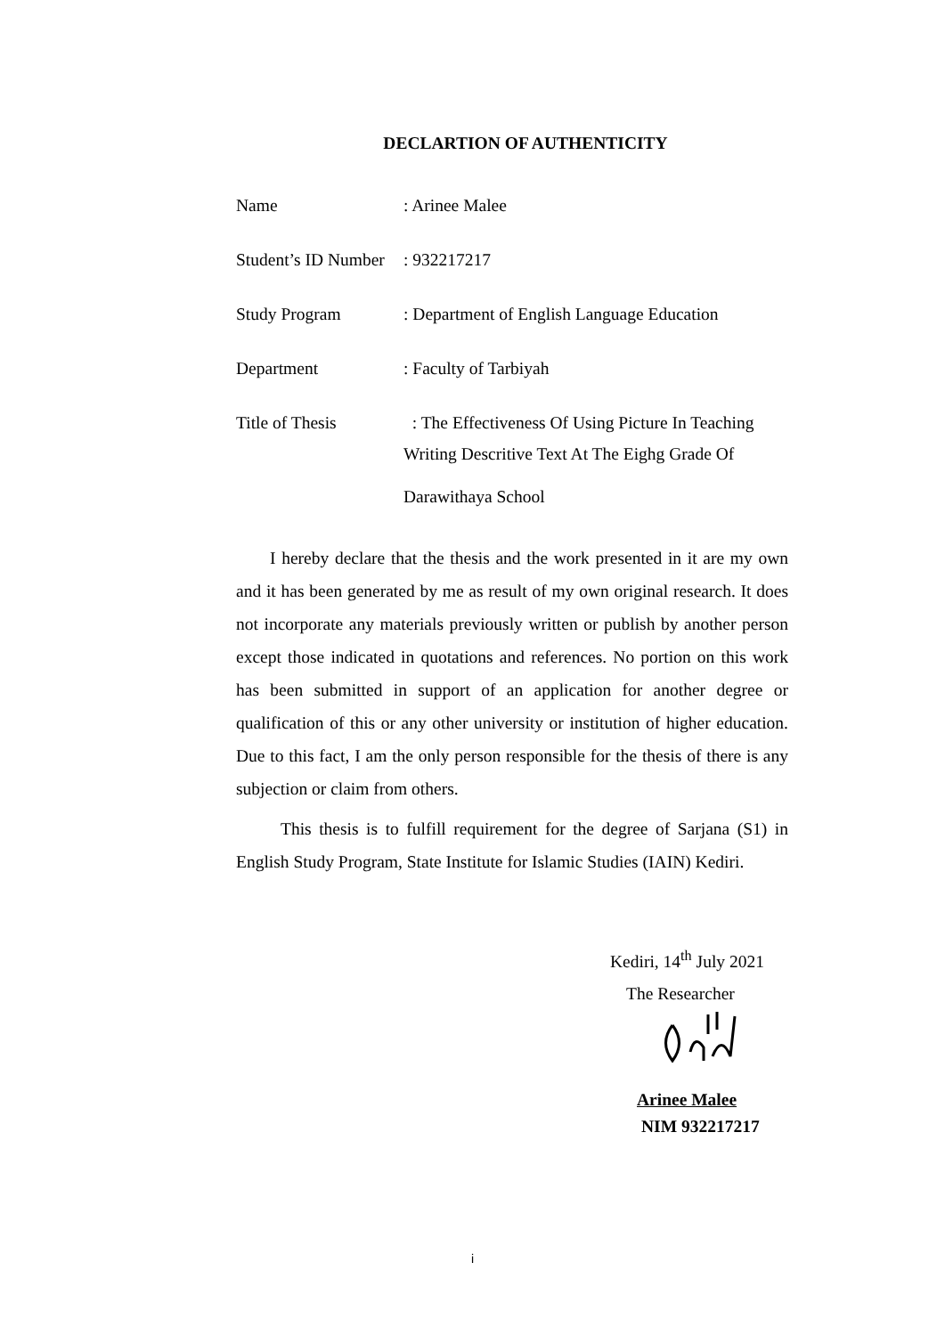DECLARTION OF AUTHENTICITY
Name : Arinee Malee
Student’s ID Number
: 932217217
Study Program : Department of English Language Education
Department : Faculty of Tarbiyah
Title of Thesis : The Effectiveness Of Using Picture In Teaching
Writing Descritive Text At The Eighg Grade Of
Darawithaya School
I hereby declare that the thesis and the work presented in it are my own and it has been generated by me as result of my own original research. It does not incorporate any materials previously written or publish by another person except those indicated in quotations and references. No portion on this work has been submitted in support of an application for another degree or qualification of this or any other university or institution of higher education. Due to this fact, I am the only person responsible for the thesis of there is any subjection or claim from others.
This thesis is to fulfill requirement for the degree of Sarjana (S1) in English Study Program, State Institute for Islamic Studies (IAIN) Kediri.
Kediri, 14<sup>th</sup> July 2021
The Researcher
Arinee Malee
NIM 932217217
i